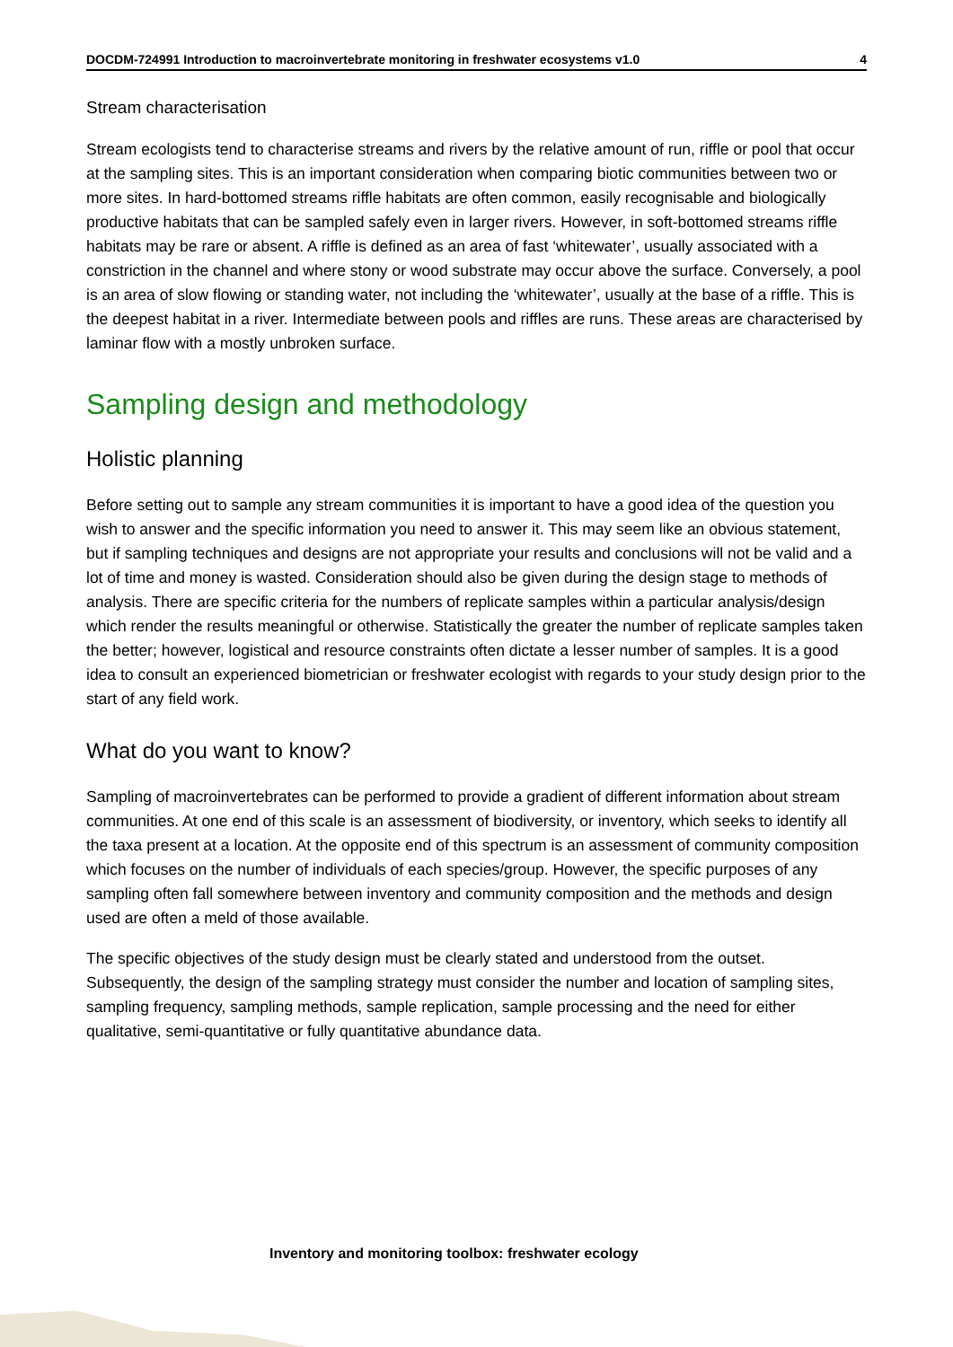DOCDM-724991 Introduction to macroinvertebrate monitoring in freshwater ecosystems v1.0 4
Stream characterisation
Stream ecologists tend to characterise streams and rivers by the relative amount of run, riffle or pool that occur at the sampling sites. This is an important consideration when comparing biotic communities between two or more sites. In hard-bottomed streams riffle habitats are often common, easily recognisable and biologically productive habitats that can be sampled safely even in larger rivers. However, in soft-bottomed streams riffle habitats may be rare or absent. A riffle is defined as an area of fast ‘whitewater’, usually associated with a constriction in the channel and where stony or wood substrate may occur above the surface. Conversely, a pool is an area of slow flowing or standing water, not including the ‘whitewater’, usually at the base of a riffle. This is the deepest habitat in a river. Intermediate between pools and riffles are runs. These areas are characterised by laminar flow with a mostly unbroken surface.
Sampling design and methodology
Holistic planning
Before setting out to sample any stream communities it is important to have a good idea of the question you wish to answer and the specific information you need to answer it. This may seem like an obvious statement, but if sampling techniques and designs are not appropriate your results and conclusions will not be valid and a lot of time and money is wasted. Consideration should also be given during the design stage to methods of analysis. There are specific criteria for the numbers of replicate samples within a particular analysis/design which render the results meaningful or otherwise. Statistically the greater the number of replicate samples taken the better; however, logistical and resource constraints often dictate a lesser number of samples. It is a good idea to consult an experienced biometrician or freshwater ecologist with regards to your study design prior to the start of any field work.
What do you want to know?
Sampling of macroinvertebrates can be performed to provide a gradient of different information about stream communities. At one end of this scale is an assessment of biodiversity, or inventory, which seeks to identify all the taxa present at a location. At the opposite end of this spectrum is an assessment of community composition which focuses on the number of individuals of each species/group. However, the specific purposes of any sampling often fall somewhere between inventory and community composition and the methods and design used are often a meld of those available.
The specific objectives of the study design must be clearly stated and understood from the outset. Subsequently, the design of the sampling strategy must consider the number and location of sampling sites, sampling frequency, sampling methods, sample replication, sample processing and the need for either qualitative, semi-quantitative or fully quantitative abundance data.
Inventory and monitoring toolbox: freshwater ecology